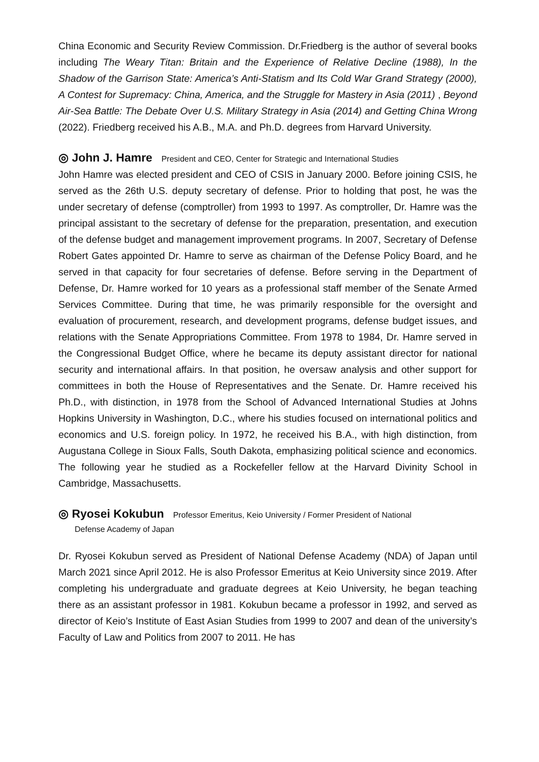China Economic and Security Review Commission. Dr.Friedberg is the author of several books including The Weary Titan: Britain and the Experience of Relative Decline (1988), In the Shadow of the Garrison State: America’s Anti-Statism and Its Cold War Grand Strategy (2000), A Contest for Supremacy: China, America, and the Struggle for Mastery in Asia (2011) , Beyond Air-Sea Battle: The Debate Over U.S. Military Strategy in Asia (2014) and Getting China Wrong (2022). Friedberg received his A.B., M.A. and Ph.D. degrees from Harvard University.
◎ John J. Hamre President and CEO, Center for Strategic and International Studies
John Hamre was elected president and CEO of CSIS in January 2000. Before joining CSIS, he served as the 26th U.S. deputy secretary of defense. Prior to holding that post, he was the under secretary of defense (comptroller) from 1993 to 1997. As comptroller, Dr. Hamre was the principal assistant to the secretary of defense for the preparation, presentation, and execution of the defense budget and management improvement programs. In 2007, Secretary of Defense Robert Gates appointed Dr. Hamre to serve as chairman of the Defense Policy Board, and he served in that capacity for four secretaries of defense. Before serving in the Department of Defense, Dr. Hamre worked for 10 years as a professional staff member of the Senate Armed Services Committee. During that time, he was primarily responsible for the oversight and evaluation of procurement, research, and development programs, defense budget issues, and relations with the Senate Appropriations Committee. From 1978 to 1984, Dr. Hamre served in the Congressional Budget Office, where he became its deputy assistant director for national security and international affairs. In that position, he oversaw analysis and other support for committees in both the House of Representatives and the Senate. Dr. Hamre received his Ph.D., with distinction, in 1978 from the School of Advanced International Studies at Johns Hopkins University in Washington, D.C., where his studies focused on international politics and economics and U.S. foreign policy. In 1972, he received his B.A., with high distinction, from Augustana College in Sioux Falls, South Dakota, emphasizing political science and economics. The following year he studied as a Rockefeller fellow at the Harvard Divinity School in Cambridge, Massachusetts.
◎ Ryosei Kokubun Professor Emeritus, Keio University / Former President of National
Defense Academy of Japan
Dr. Ryosei Kokubun served as President of National Defense Academy (NDA) of Japan until March 2021 since April 2012. He is also Professor Emeritus at Keio University since 2019. After completing his undergraduate and graduate degrees at Keio University, he began teaching there as an assistant professor in 1981. Kokubun became a professor in 1992, and served as director of Keio’s Institute of East Asian Studies from 1999 to 2007 and dean of the university’s Faculty of Law and Politics from 2007 to 2011. He has